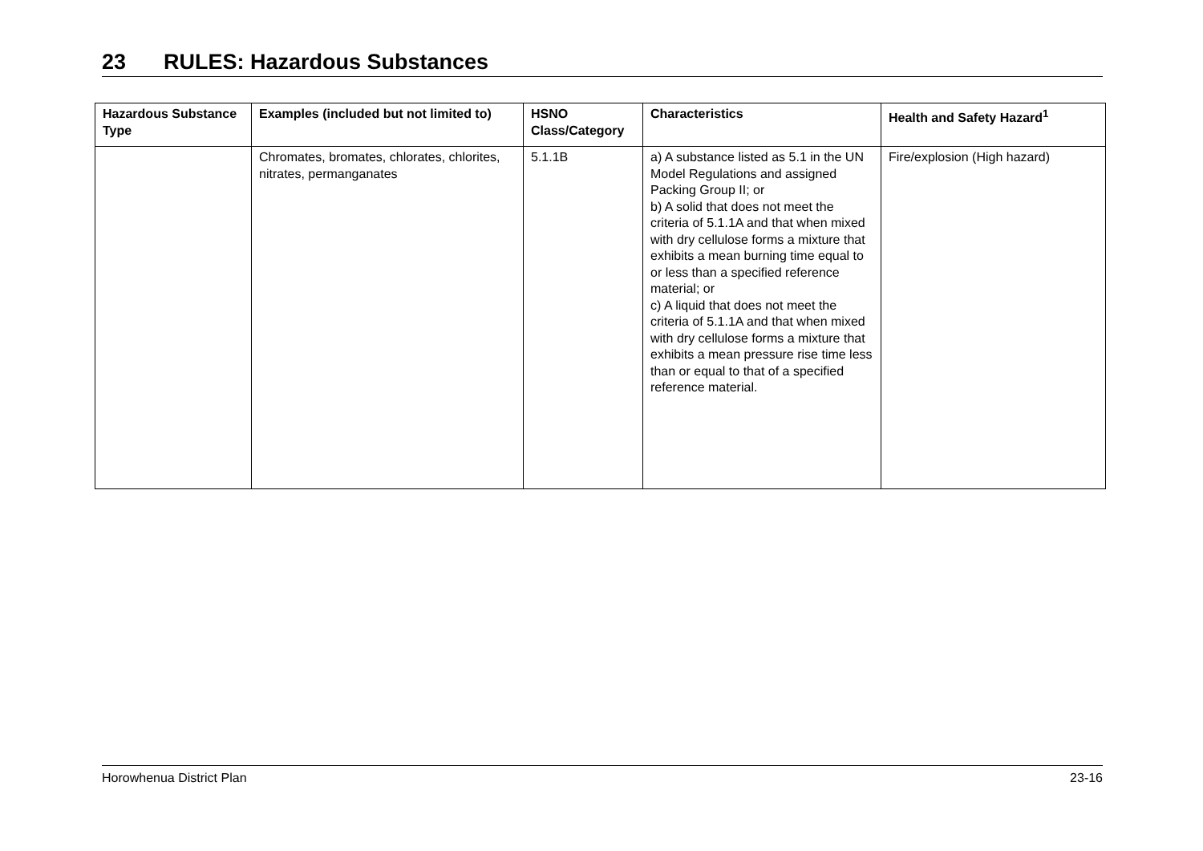23 RULES: Hazardous Substances
| Hazardous Substance Type | Examples (included but not limited to) | HSNO Class/Category | Characteristics | Health and Safety Hazard<sup>1</sup> |
| --- | --- | --- | --- | --- |
| | Chromates, bromates, chlorates, chlorites, nitrates, permanganates | 5.1.1B | a) A substance listed as 5.1 in the UN Model Regulations and assigned Packing Group II; or b) A solid that does not meet the criteria of 5.1.1A and that when mixed with dry cellulose forms a mixture that exhibits a mean burning time equal to or less than a specified reference material; or c) A liquid that does not meet the criteria of 5.1.1A and that when mixed with dry cellulose forms a mixture that exhibits a mean pressure rise time less than or equal to that of a specified reference material. | Fire/explosion (High hazard) |
Horowhenua District Plan 23-16